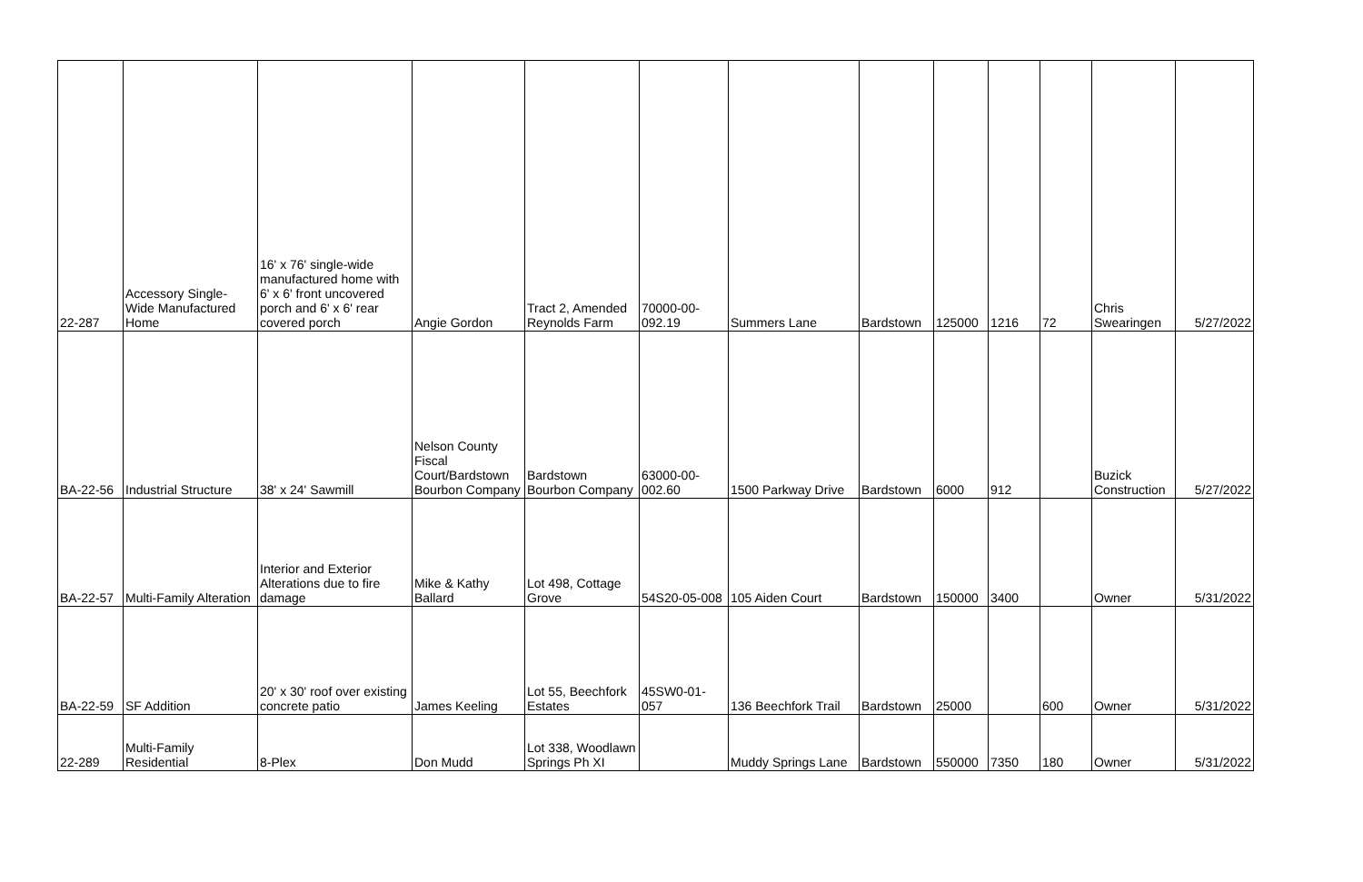| 22-287 | Accessory Single-Wide Manufactured Home | 16' x 76' single-wide manufactured home with 6' x 6' front uncovered porch and 6' x 6' rear covered porch | Angie Gordon | Tract 2, Amended Reynolds Farm | 70000-00-092.19 | Summers Lane | Bardstown | 125000 | 1216 | 72 | Chris Swearingen | 5/27/2022 |
| BA-22-56 | Industrial Structure | 38' x 24' Sawmill | Nelson County Fiscal Court/Bardstown Bourbon Company | Bardstown Bourbon Company | 63000-00-002.60 | 1500 Parkway Drive | Bardstown | 6000 | 912 | | Buzick Construction | 5/27/2022 |
| BA-22-57 | Multi-Family Alteration | Interior and Exterior Alterations due to fire damage | Mike & Kathy Ballard | Lot 498, Cottage Grove | 54S20-05-008 | 105 Aiden Court | Bardstown | 150000 | 3400 | | Owner | 5/31/2022 |
| BA-22-59 | SF Addition | 20' x 30' roof over existing concrete patio | James Keeling | Lot 55, Beechfork Estates | 45SW0-01-057 | 136 Beechfork Trail | Bardstown | 25000 | | 600 | Owner | 5/31/2022 |
| 22-289 | Multi-Family Residential | 8-Plex | Don Mudd | Lot 338, Woodlawn Springs Ph XI | | Muddy Springs Lane | Bardstown | 550000 | 7350 | 180 | Owner | 5/31/2022 |